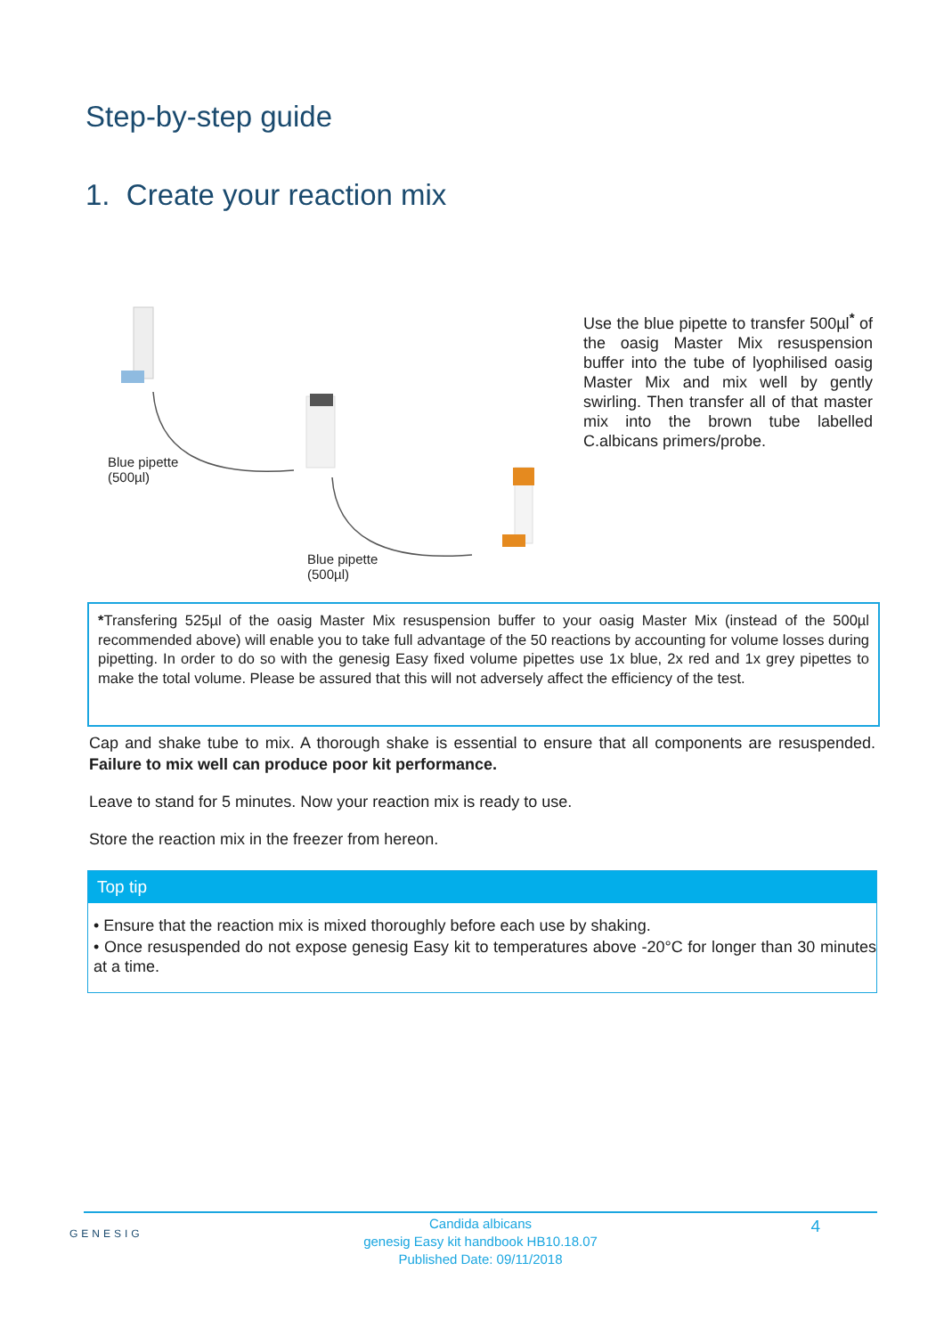Step-by-step guide
1. Create your reaction mix
Blue pipette
(500µl)
Blue pipette
(500µl)
Use the blue pipette to transfer 500µl<sup>*</sup> of the oasig Master Mix resuspension buffer into the tube of lyophilised oasig Master Mix and mix well by gently swirling. Then transfer all of that master mix into the brown tube labelled C.albicans primers/probe.
*Transfering 525µl of the oasig Master Mix resuspension buffer to your oasig Master Mix (instead of the 500µl recommended above) will enable you to take full advantage of the 50 reactions by accounting for volume losses during pipetting. In order to do so with the genesig Easy fixed volume pipettes use 1x blue, 2x red and 1x grey pipettes to make the total volume. Please be assured that this will not adversely affect the efficiency of the test.
Cap and shake tube to mix. A thorough shake is essential to ensure that all components are resuspended. Failure to mix well can produce poor kit performance.
Leave to stand for 5 minutes. Now your reaction mix is ready to use.
Store the reaction mix in the freezer from hereon.
Top tip
• Ensure that the reaction mix is mixed thoroughly before each use by shaking.
• Once resuspended do not expose genesig Easy kit to temperatures above -20°C for longer than 30 minutes at a time.
GENESIG 4
Candida albicans
genesig Easy kit handbook HB10.18.07
Published Date: 09/11/2018